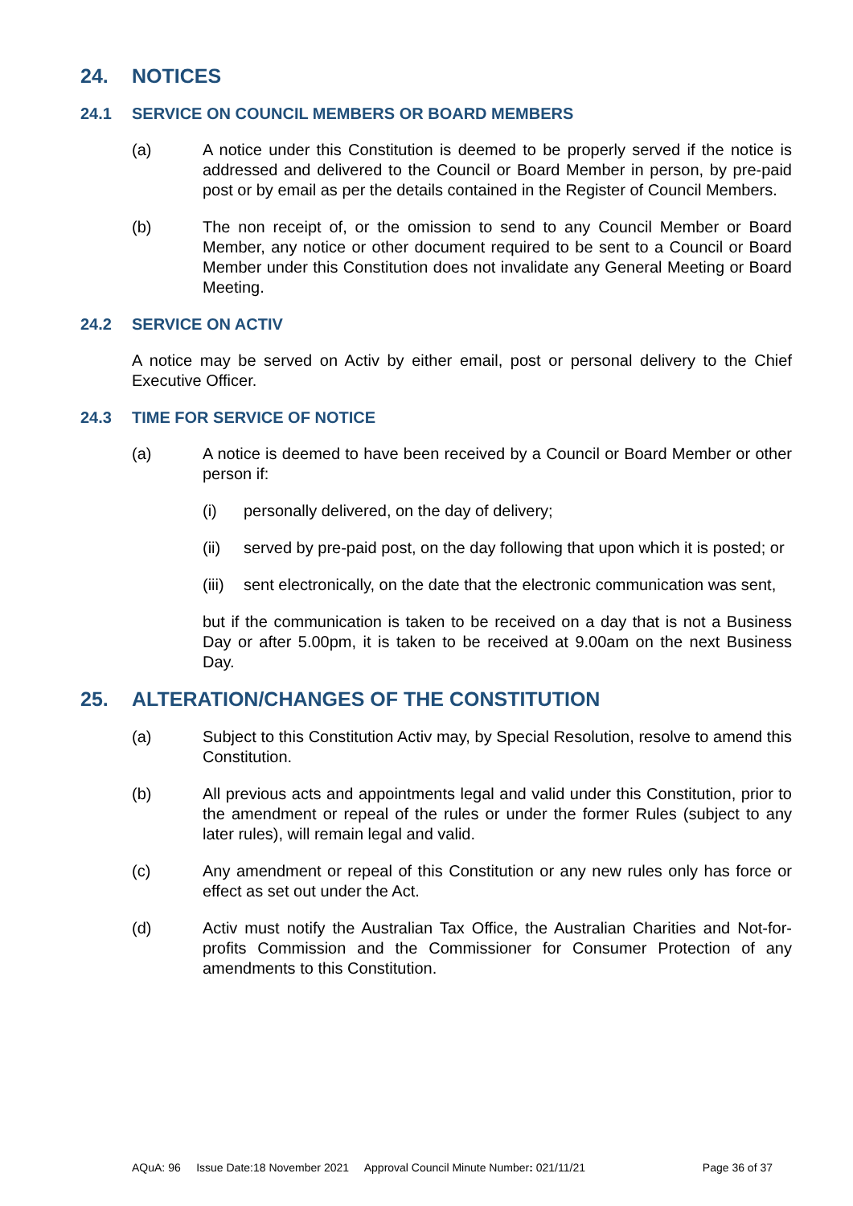24. NOTICES
24.1 SERVICE ON COUNCIL MEMBERS OR BOARD MEMBERS
(a) A notice under this Constitution is deemed to be properly served if the notice is addressed and delivered to the Council or Board Member in person, by pre-paid post or by email as per the details contained in the Register of Council Members.
(b) The non receipt of, or the omission to send to any Council Member or Board Member, any notice or other document required to be sent to a Council or Board Member under this Constitution does not invalidate any General Meeting or Board Meeting.
24.2 SERVICE ON ACTIV
A notice may be served on Activ by either email, post or personal delivery to the Chief Executive Officer.
24.3 TIME FOR SERVICE OF NOTICE
(a) A notice is deemed to have been received by a Council or Board Member or other person if:
(i) personally delivered, on the day of delivery;
(ii) served by pre-paid post, on the day following that upon which it is posted; or
(iii) sent electronically, on the date that the electronic communication was sent,
but if the communication is taken to be received on a day that is not a Business Day or after 5.00pm, it is taken to be received at 9.00am on the next Business Day.
25. ALTERATION/CHANGES OF THE CONSTITUTION
(a) Subject to this Constitution Activ may, by Special Resolution, resolve to amend this Constitution.
(b) All previous acts and appointments legal and valid under this Constitution, prior to the amendment or repeal of the rules or under the former Rules (subject to any later rules), will remain legal and valid.
(c) Any amendment or repeal of this Constitution or any new rules only has force or effect as set out under the Act.
(d) Activ must notify the Australian Tax Office, the Australian Charities and Not-for-profits Commission and the Commissioner for Consumer Protection of any amendments to this Constitution.
AQuA: 96 Issue Date:18 November 2021 Approval Council Minute Number: 021/11/21 Page 36 of 37